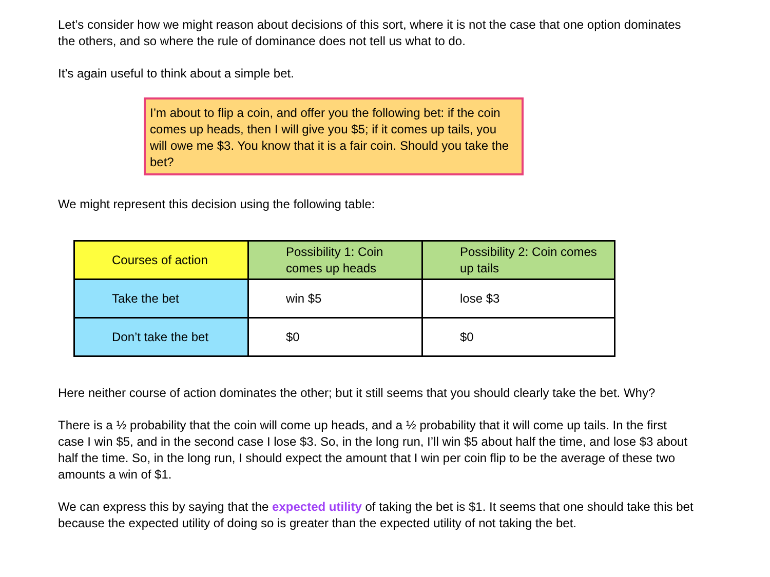Let’s consider how we might reason about decisions of this sort, where it is not the case that one option dominates the others, and so where the rule of dominance does not tell us what to do.
It’s again useful to think about a simple bet.
I’m about to flip a coin, and offer you the following bet: if the coin comes up heads, then I will give you $5; if it comes up tails, you will owe me $3. You know that it is a fair coin. Should you take the bet?
We might represent this decision using the following table:
| Courses of action | Possibility 1: Coin comes up heads | Possibility 2: Coin comes up tails |
| Take the bet | win $5 | lose $3 |
| Don’t take the bet | $0 | $0 |
Here neither course of action dominates the other; but it still seems that you should clearly take the bet. Why?
There is a ½ probability that the coin will come up heads, and a ½ probability that it will come up tails. In the first case I win $5, and in the second case I lose $3. So, in the long run, I’ll win $5 about half the time, and lose $3 about half the time. So, in the long run, I should expect the amount that I win per coin flip to be the average of these two amounts a win of $1.
We can express this by saying that the expected utility of taking the bet is $1. It seems that one should take this bet because the expected utility of doing so is greater than the expected utility of not taking the bet.